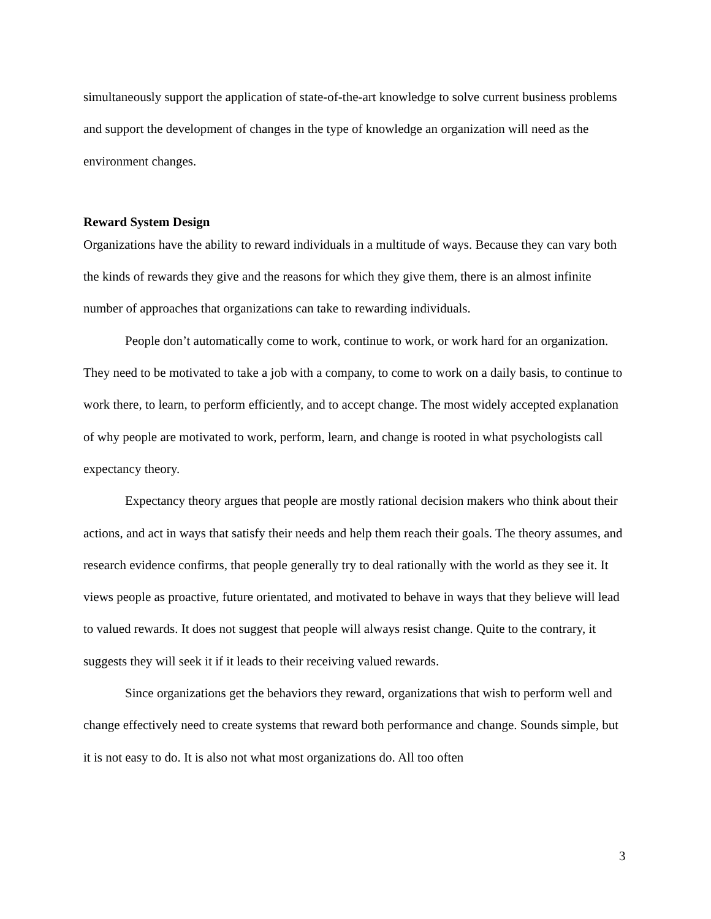simultaneously support the application of state-of-the-art knowledge to solve current business problems and support the development of changes in the type of knowledge an organization will need as the environment changes.
Reward System Design
Organizations have the ability to reward individuals in a multitude of ways. Because they can vary both the kinds of rewards they give and the reasons for which they give them, there is an almost infinite number of approaches that organizations can take to rewarding individuals.
People don’t automatically come to work, continue to work, or work hard for an organization. They need to be motivated to take a job with a company, to come to work on a daily basis, to continue to work there, to learn, to perform efficiently, and to accept change. The most widely accepted explanation of why people are motivated to work, perform, learn, and change is rooted in what psychologists call expectancy theory.
Expectancy theory argues that people are mostly rational decision makers who think about their actions, and act in ways that satisfy their needs and help them reach their goals. The theory assumes, and research evidence confirms, that people generally try to deal rationally with the world as they see it. It views people as proactive, future orientated, and motivated to behave in ways that they believe will lead to valued rewards. It does not suggest that people will always resist change. Quite to the contrary, it suggests they will seek it if it leads to their receiving valued rewards.
Since organizations get the behaviors they reward, organizations that wish to perform well and change effectively need to create systems that reward both performance and change. Sounds simple, but it is not easy to do. It is also not what most organizations do. All too often
3